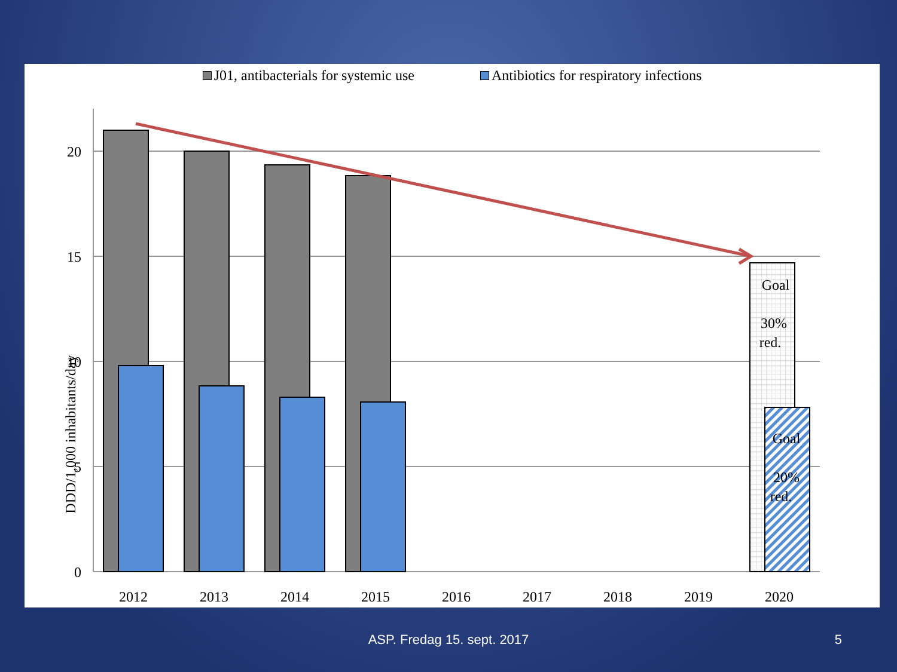J01, antibacterials for systemic use
Antibiotics for respiratory infections
20
15
10
5
0
2012
2013
2014
2015
2016
2017
2018
2019
2020
Goal
30%
red.
Goal
20%
red.
DDD/1,000 inhabitants/day
ASP. Fredag 15. sept. 2017 5